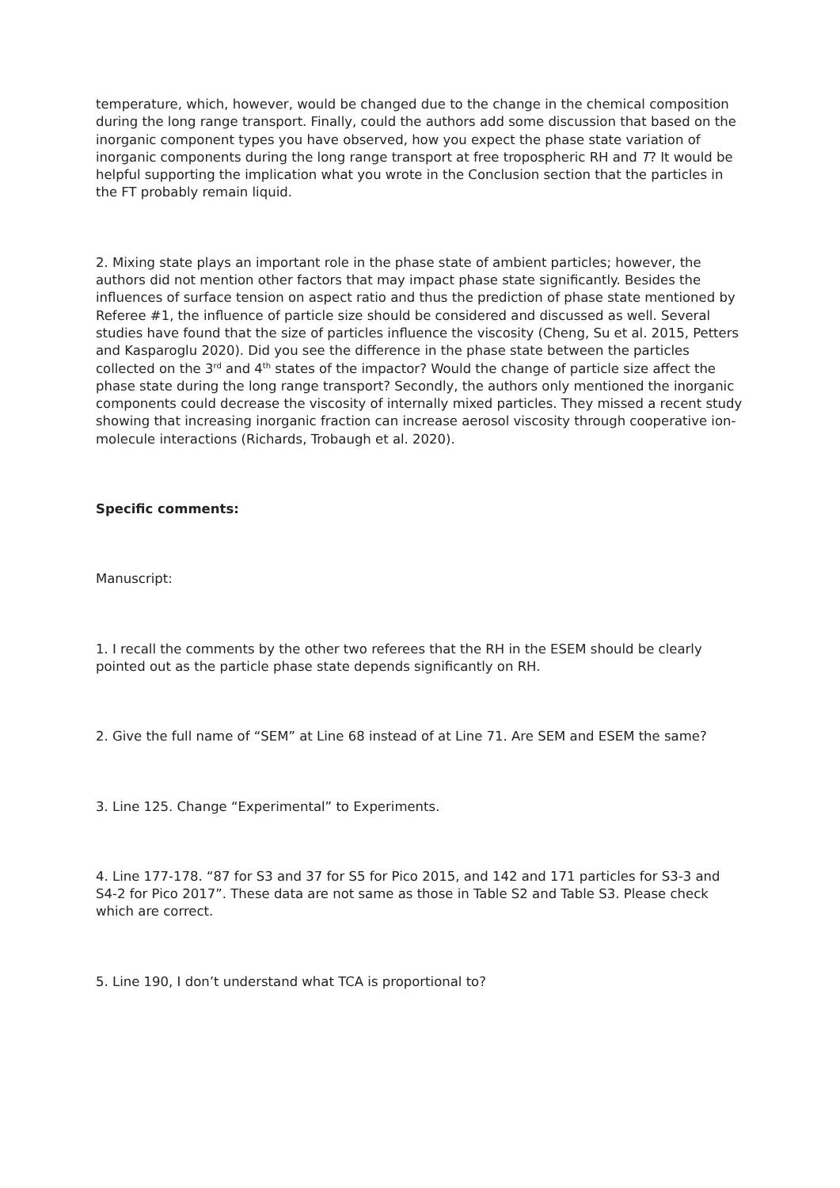temperature, which, however, would be changed due to the change in the chemical composition during the long range transport. Finally, could the authors add some discussion that based on the inorganic component types you have observed, how you expect the phase state variation of inorganic components during the long range transport at free tropospheric RH and T? It would be helpful supporting the implication what you wrote in the Conclusion section that the particles in the FT probably remain liquid.
2. Mixing state plays an important role in the phase state of ambient particles; however, the authors did not mention other factors that may impact phase state significantly. Besides the influences of surface tension on aspect ratio and thus the prediction of phase state mentioned by Referee #1, the influence of particle size should be considered and discussed as well. Several studies have found that the size of particles influence the viscosity (Cheng, Su et al. 2015, Petters and Kasparoglu 2020). Did you see the difference in the phase state between the particles collected on the 3<sup>rd</sup> and 4<sup>th</sup> states of the impactor? Would the change of particle size affect the phase state during the long range transport? Secondly, the authors only mentioned the inorganic components could decrease the viscosity of internally mixed particles. They missed a recent study showing that increasing inorganic fraction can increase aerosol viscosity through cooperative ion-molecule interactions (Richards, Trobaugh et al. 2020).
Specific comments:
Manuscript:
1. I recall the comments by the other two referees that the RH in the ESEM should be clearly pointed out as the particle phase state depends significantly on RH.
2. Give the full name of “SEM” at Line 68 instead of at Line 71. Are SEM and ESEM the same?
3. Line 125. Change “Experimental” to Experiments.
4. Line 177-178. “87 for S3 and 37 for S5 for Pico 2015, and 142 and 171 particles for S3-3 and S4-2 for Pico 2017”. These data are not same as those in Table S2 and Table S3. Please check which are correct.
5. Line 190, I don’t understand what TCA is proportional to?